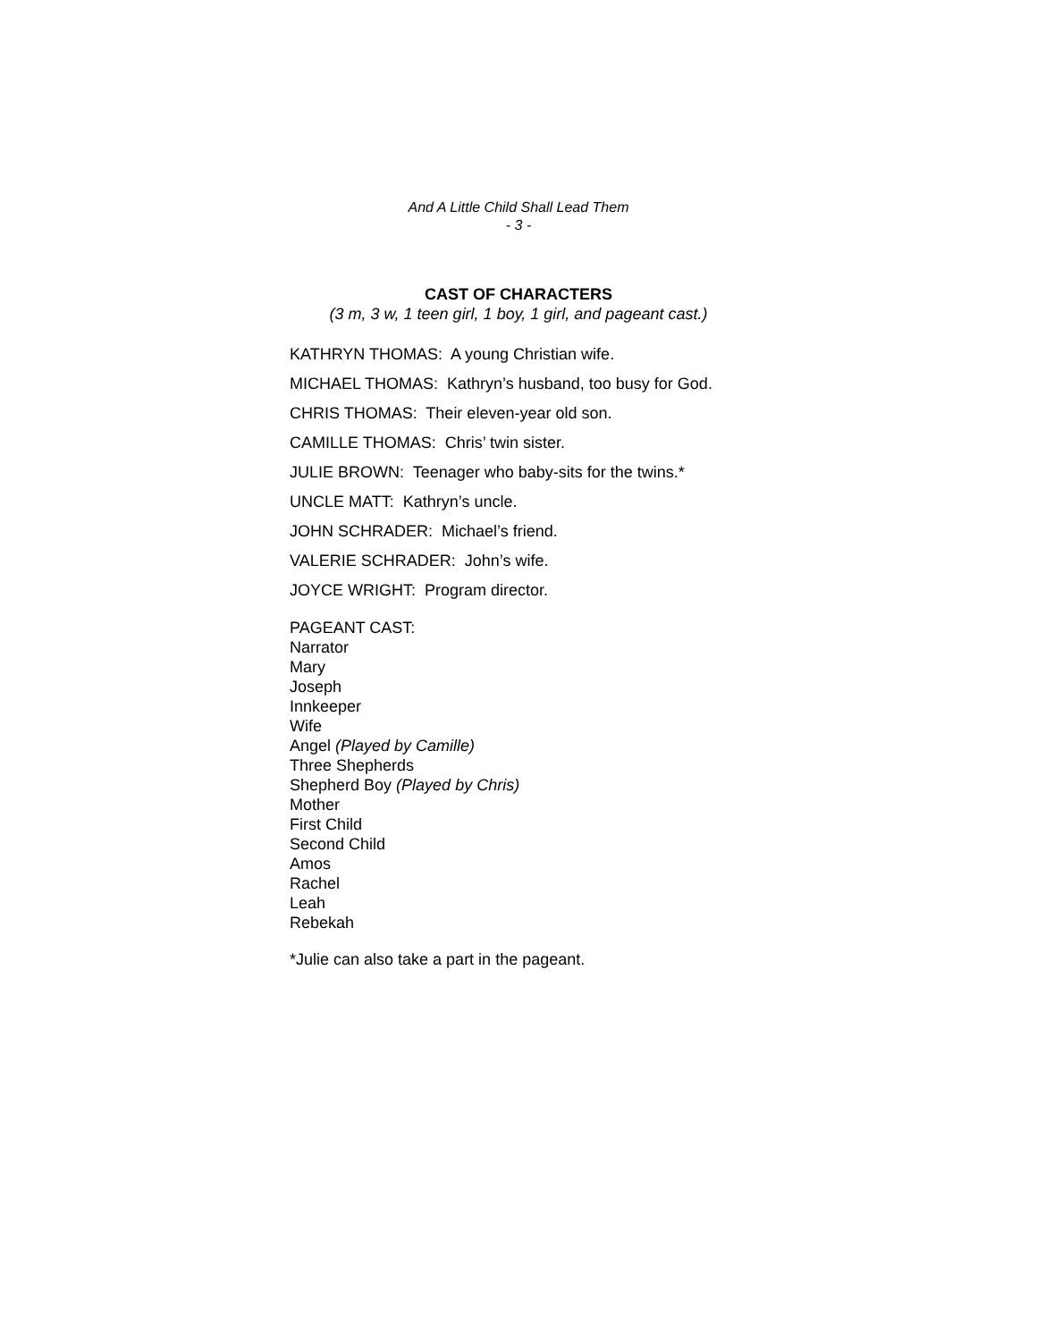And A Little Child Shall Lead Them
- 3 -
CAST OF CHARACTERS
(3 m, 3 w, 1 teen girl, 1 boy, 1 girl, and pageant cast.)
KATHRYN THOMAS: A young Christian wife.
MICHAEL THOMAS: Kathryn’s husband, too busy for God.
CHRIS THOMAS: Their eleven-year old son.
CAMILLE THOMAS: Chris’ twin sister.
JULIE BROWN: Teenager who baby-sits for the twins.*
UNCLE MATT: Kathryn’s uncle.
JOHN SCHRADER: Michael’s friend.
VALERIE SCHRADER: John’s wife.
JOYCE WRIGHT: Program director.
PAGEANT CAST:
Narrator
Mary
Joseph
Innkeeper
Wife
Angel (Played by Camille)
Three Shepherds
Shepherd Boy (Played by Chris)
Mother
First Child
Second Child
Amos
Rachel
Leah
Rebekah
*Julie can also take a part in the pageant.